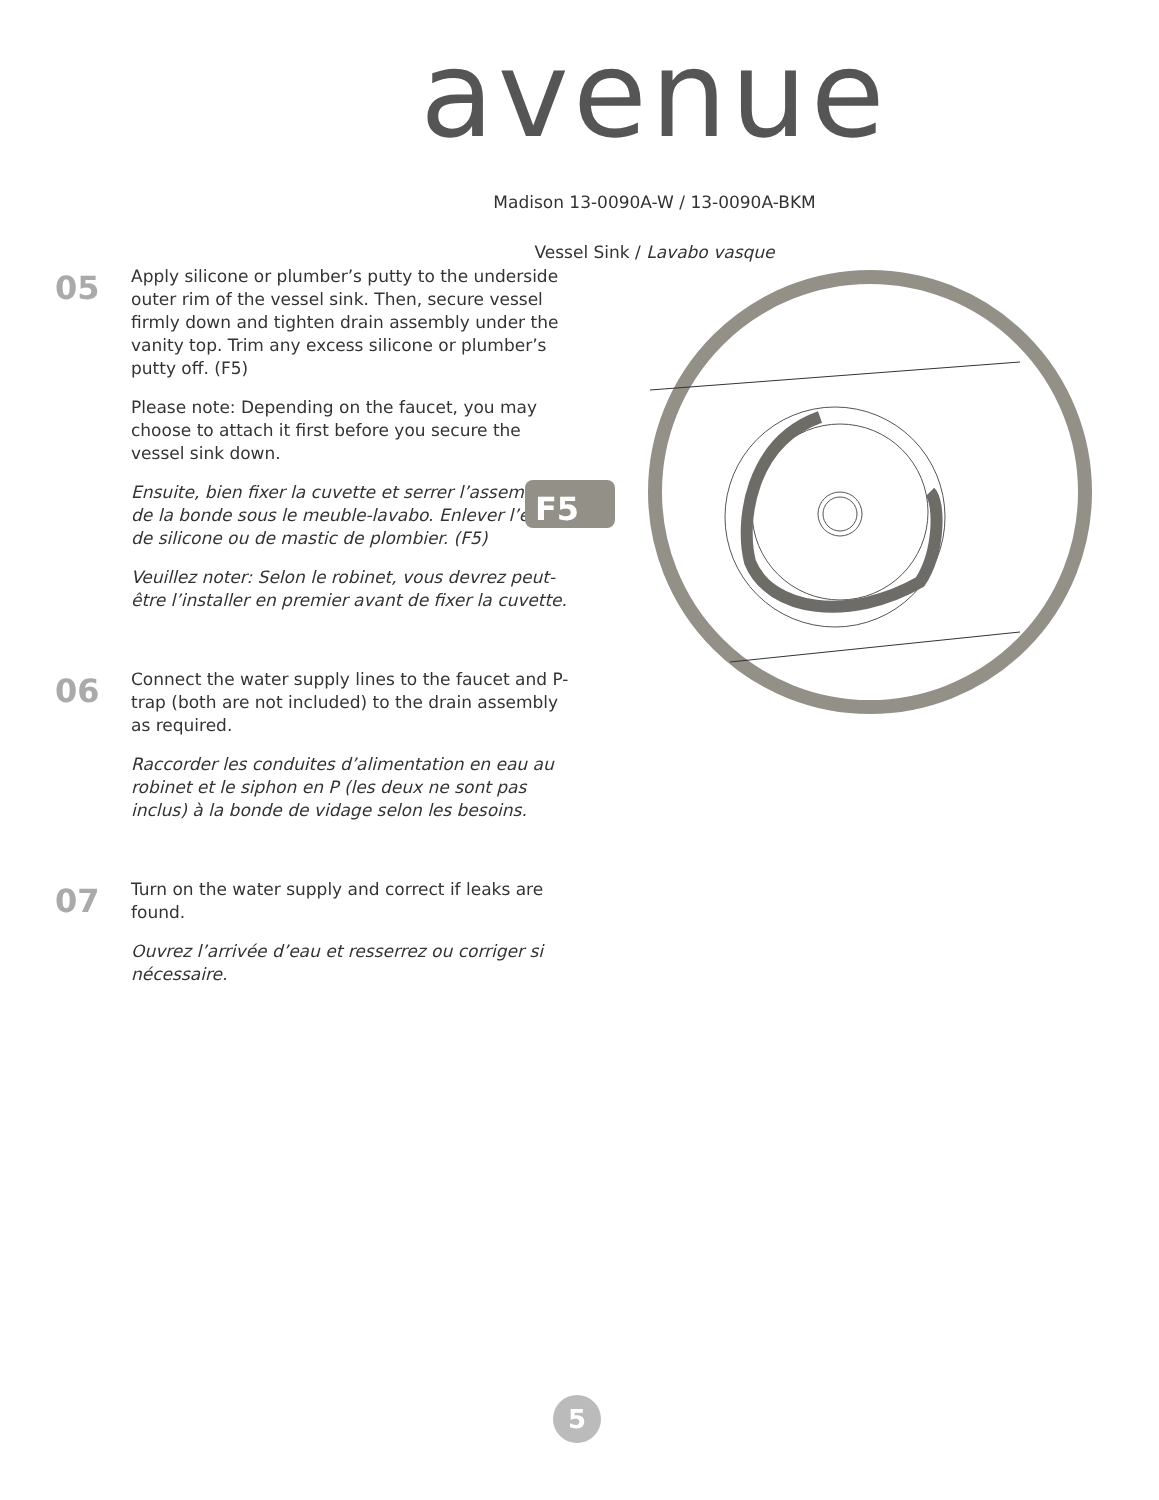avenue
Madison 13-0090A-W / 13-0090A-BKM
Vessel Sink / Lavabo vasque
05
Apply silicone or plumber’s putty to the underside outer rim of the vessel sink. Then, secure vessel firmly down and tighten drain assembly under the vanity top. Trim any excess silicone or plumber’s putty off. (F5)
Please note: Depending on the faucet, you may choose to attach it first before you secure the vessel sink down.
Ensuite, bien fixer la cuvette et serrer l’assemblage de la bonde sous le meuble-lavabo. Enlever l’excès de silicone ou de mastic de plombier. (F5)
Veuillez noter: Selon le robinet, vous devrez peut-être l’installer en premier avant de fixer la cuvette.
06
Connect the water supply lines to the faucet and P-trap (both are not included) to the drain assembly as required.
Raccorder les conduites d’alimentation en eau au robinet et le siphon en P (les deux ne sont pas inclus) à la bonde de vidage selon les besoins.
07
Turn on the water supply and correct if leaks are found.
Ouvrez l’arrivée d’eau et resserrez ou corriger si nécessaire.
F5
5